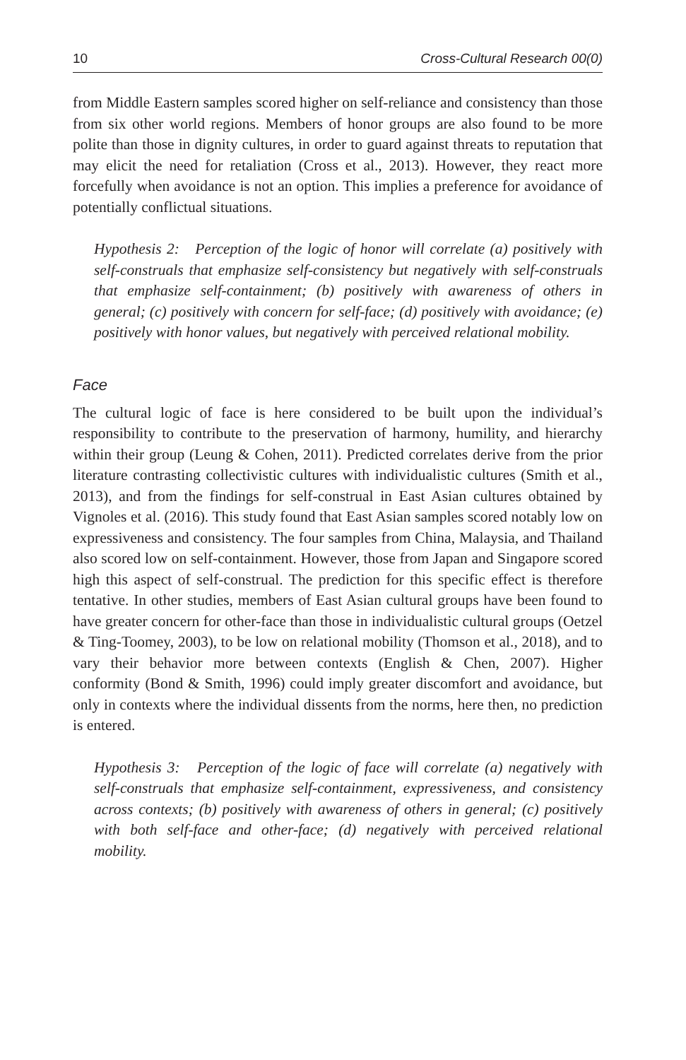10 Cross-Cultural Research 00(0)
from Middle Eastern samples scored higher on self-reliance and consistency than those from six other world regions. Members of honor groups are also found to be more polite than those in dignity cultures, in order to guard against threats to reputation that may elicit the need for retaliation (Cross et al., 2013). However, they react more forcefully when avoidance is not an option. This implies a preference for avoidance of potentially conflictual situations.
Hypothesis 2: Perception of the logic of honor will correlate (a) positively with self-construals that emphasize self-consistency but negatively with self-construals that emphasize self-containment; (b) positively with awareness of others in general; (c) positively with concern for self-face; (d) positively with avoidance; (e) positively with honor values, but negatively with perceived relational mobility.
Face
The cultural logic of face is here considered to be built upon the individual’s responsibility to contribute to the preservation of harmony, humility, and hierarchy within their group (Leung & Cohen, 2011). Predicted correlates derive from the prior literature contrasting collectivistic cultures with individualistic cultures (Smith et al., 2013), and from the findings for self-construal in East Asian cultures obtained by Vignoles et al. (2016). This study found that East Asian samples scored notably low on expressiveness and consistency. The four samples from China, Malaysia, and Thailand also scored low on self-containment. However, those from Japan and Singapore scored high this aspect of self-construal. The prediction for this specific effect is therefore tentative. In other studies, members of East Asian cultural groups have been found to have greater concern for other-face than those in individualistic cultural groups (Oetzel & Ting-Toomey, 2003), to be low on relational mobility (Thomson et al., 2018), and to vary their behavior more between contexts (English & Chen, 2007). Higher conformity (Bond & Smith, 1996) could imply greater discomfort and avoidance, but only in contexts where the individual dissents from the norms, here then, no prediction is entered.
Hypothesis 3: Perception of the logic of face will correlate (a) negatively with self-construals that emphasize self-containment, expressiveness, and consistency across contexts; (b) positively with awareness of others in general; (c) positively with both self-face and other-face; (d) negatively with perceived relational mobility.